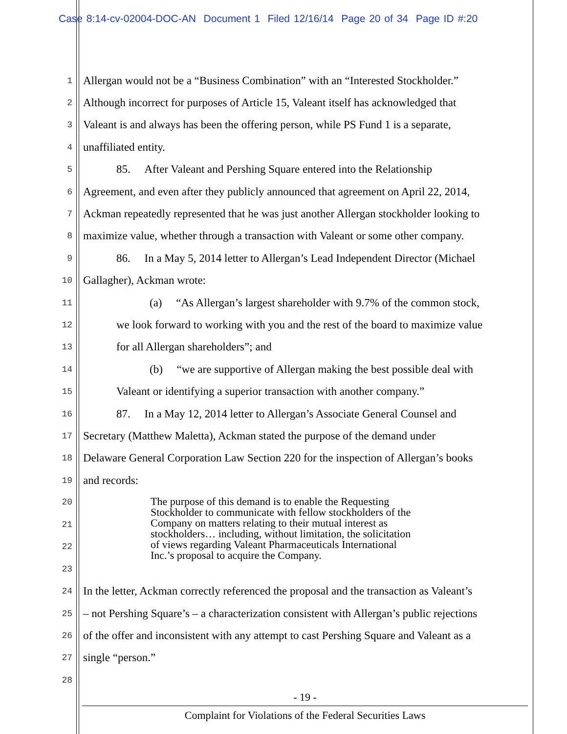Case 8:14-cv-02004-DOC-AN Document 1 Filed 12/16/14 Page 20 of 34 Page ID #:20
1 Allergan would not be a “Business Combination” with an “Interested Stockholder.”
2 Although incorrect for purposes of Article 15, Valeant itself has acknowledged that
3 Valeant is and always has been the offering person, while PS Fund 1 is a separate,
4 unaffiliated entity.
5 85. After Valeant and Pershing Square entered into the Relationship
6 Agreement, and even after they publicly announced that agreement on April 22, 2014,
7 Ackman repeatedly represented that he was just another Allergan stockholder looking to
8 maximize value, whether through a transaction with Valeant or some other company.
9 86. In a May 5, 2014 letter to Allergan’s Lead Independent Director (Michael
10 Gallagher), Ackman wrote:
11 (a) “As Allergan’s largest shareholder with 9.7% of the common stock,
12 we look forward to working with you and the rest of the board to maximize value
13 for all Allergan shareholders”; and
14 (b) “we are supportive of Allergan making the best possible deal with
15 Valeant or identifying a superior transaction with another company.”
16 87. In a May 12, 2014 letter to Allergan’s Associate General Counsel and
17 Secretary (Matthew Maletta), Ackman stated the purpose of the demand under
18 Delaware General Corporation Law Section 220 for the inspection of Allergan’s books
19 and records:
20
21
22
23
The purpose of this demand is to enable the Requesting
Stockholder to communicate with fellow stockholders of the
Company on matters relating to their mutual interest as
stockholders… including, without limitation, the solicitation
of views regarding Valeant Pharmaceuticals International
Inc.’s proposal to acquire the Company.
24 In the letter, Ackman correctly referenced the proposal and the transaction as Valeant’s
25 – not Pershing Square’s – a characterization consistent with Allergan’s public rejections
26 of the offer and inconsistent with any attempt to cast Pershing Square and Valeant as a
27 single “person.”
28
- 19 -
Complaint for Violations of the Federal Securities Laws